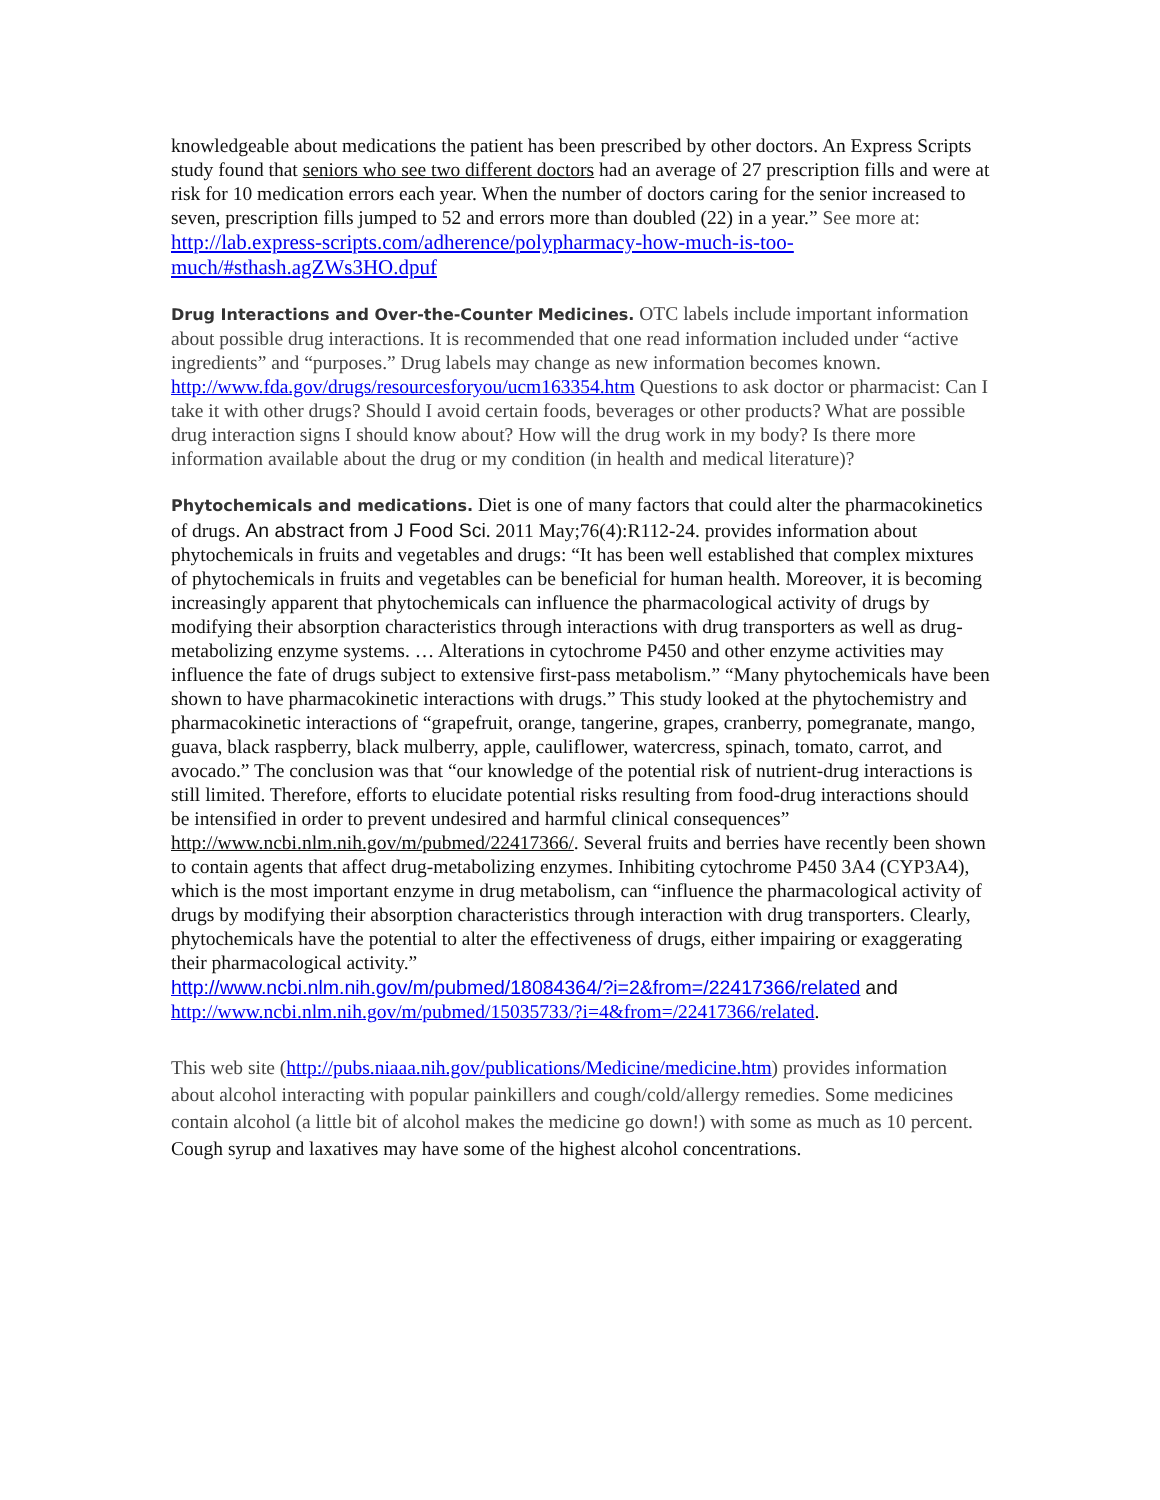knowledgeable about medications the patient has been prescribed by other doctors. An Express Scripts study found that seniors who see two different doctors had an average of 27 prescription fills and were at risk for 10 medication errors each year. When the number of doctors caring for the senior increased to seven, prescription fills jumped to 52 and errors more than doubled (22) in a year.” See more at: http://lab.express-scripts.com/adherence/polypharmacy-how-much-is-too-much/#sthash.agZWs3HO.dpuf
Drug Interactions and Over-the-Counter Medicines. OTC labels include important information about possible drug interactions. It is recommended that one read information included under “active ingredients” and “purposes.” Drug labels may change as new information becomes known. http://www.fda.gov/drugs/resourcesforyou/ucm163354.htm Questions to ask doctor or pharmacist: Can I take it with other drugs? Should I avoid certain foods, beverages or other products? What are possible drug interaction signs I should know about? How will the drug work in my body? Is there more information available about the drug or my condition (in health and medical literature)?
Phytochemicals and medications. Diet is one of many factors that could alter the pharmacokinetics of drugs. An abstract from J Food Sci. 2011 May;76(4):R112-24. provides information about phytochemicals in fruits and vegetables and drugs: “It has been well established that complex mixtures of phytochemicals in fruits and vegetables can be beneficial for human health. Moreover, it is becoming increasingly apparent that phytochemicals can influence the pharmacological activity of drugs by modifying their absorption characteristics through interactions with drug transporters as well as drug-metabolizing enzyme systems. … Alterations in cytochrome P450 and other enzyme activities may influence the fate of drugs subject to extensive first-pass metabolism.” “Many phytochemicals have been shown to have pharmacokinetic interactions with drugs.” This study looked at the phytochemistry and pharmacokinetic interactions of “grapefruit, orange, tangerine, grapes, cranberry, pomegranate, mango, guava, black raspberry, black mulberry, apple, cauliflower, watercress, spinach, tomato, carrot, and avocado.” The conclusion was that “our knowledge of the potential risk of nutrient-drug interactions is still limited. Therefore, efforts to elucidate potential risks resulting from food-drug interactions should be intensified in order to prevent undesired and harmful clinical consequences” http://www.ncbi.nlm.nih.gov/m/pubmed/22417366/. Several fruits and berries have recently been shown to contain agents that affect drug-metabolizing enzymes. Inhibiting cytochrome P450 3A4 (CYP3A4), which is the most important enzyme in drug metabolism, can “influence the pharmacological activity of drugs by modifying their absorption characteristics through interaction with drug transporters. Clearly, phytochemicals have the potential to alter the effectiveness of drugs, either impairing or exaggerating their pharmacological activity.”
http://www.ncbi.nlm.nih.gov/m/pubmed/18084364/?i=2&from=/22417366/related and
http://www.ncbi.nlm.nih.gov/m/pubmed/15035733/?i=4&from=/22417366/related.
This web site (http://pubs.niaaa.nih.gov/publications/Medicine/medicine.htm) provides information about alcohol interacting with popular painkillers and cough/cold/allergy remedies. Some medicines contain alcohol (a little bit of alcohol makes the medicine go down!) with some as much as 10 percent. Cough syrup and laxatives may have some of the highest alcohol concentrations.